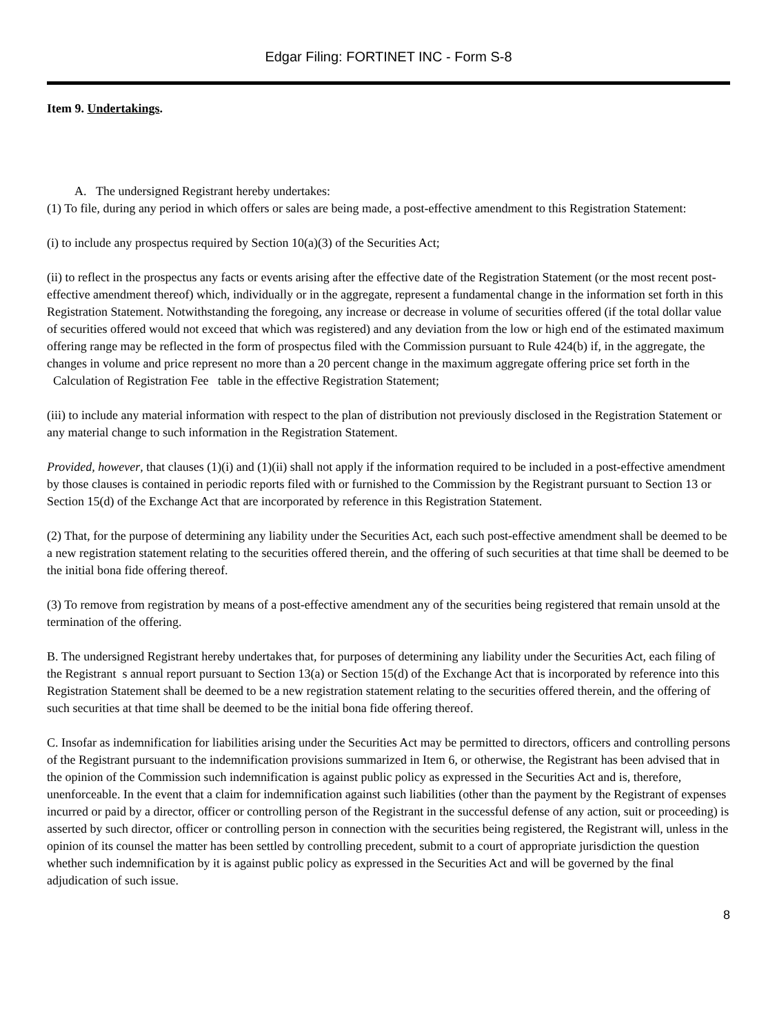Edgar Filing: FORTINET INC - Form S-8
Item 9. Undertakings.
A. The undersigned Registrant hereby undertakes:
(1) To file, during any period in which offers or sales are being made, a post-effective amendment to this Registration Statement:
(i) to include any prospectus required by Section 10(a)(3) of the Securities Act;
(ii) to reflect in the prospectus any facts or events arising after the effective date of the Registration Statement (or the most recent post-effective amendment thereof) which, individually or in the aggregate, represent a fundamental change in the information set forth in this Registration Statement. Notwithstanding the foregoing, any increase or decrease in volume of securities offered (if the total dollar value of securities offered would not exceed that which was registered) and any deviation from the low or high end of the estimated maximum offering range may be reflected in the form of prospectus filed with the Commission pursuant to Rule 424(b) if, in the aggregate, the changes in volume and price represent no more than a 20 percent change in the maximum aggregate offering price set forth in the Calculation of Registration Fee table in the effective Registration Statement;
(iii) to include any material information with respect to the plan of distribution not previously disclosed in the Registration Statement or any material change to such information in the Registration Statement.
Provided, however, that clauses (1)(i) and (1)(ii) shall not apply if the information required to be included in a post-effective amendment by those clauses is contained in periodic reports filed with or furnished to the Commission by the Registrant pursuant to Section 13 or Section 15(d) of the Exchange Act that are incorporated by reference in this Registration Statement.
(2) That, for the purpose of determining any liability under the Securities Act, each such post-effective amendment shall be deemed to be a new registration statement relating to the securities offered therein, and the offering of such securities at that time shall be deemed to be the initial bona fide offering thereof.
(3) To remove from registration by means of a post-effective amendment any of the securities being registered that remain unsold at the termination of the offering.
B. The undersigned Registrant hereby undertakes that, for purposes of determining any liability under the Securities Act, each filing of the Registrant s annual report pursuant to Section 13(a) or Section 15(d) of the Exchange Act that is incorporated by reference into this Registration Statement shall be deemed to be a new registration statement relating to the securities offered therein, and the offering of such securities at that time shall be deemed to be the initial bona fide offering thereof.
C. Insofar as indemnification for liabilities arising under the Securities Act may be permitted to directors, officers and controlling persons of the Registrant pursuant to the indemnification provisions summarized in Item 6, or otherwise, the Registrant has been advised that in the opinion of the Commission such indemnification is against public policy as expressed in the Securities Act and is, therefore, unenforceable. In the event that a claim for indemnification against such liabilities (other than the payment by the Registrant of expenses incurred or paid by a director, officer or controlling person of the Registrant in the successful defense of any action, suit or proceeding) is asserted by such director, officer or controlling person in connection with the securities being registered, the Registrant will, unless in the opinion of its counsel the matter has been settled by controlling precedent, submit to a court of appropriate jurisdiction the question whether such indemnification by it is against public policy as expressed in the Securities Act and will be governed by the final adjudication of such issue.
8